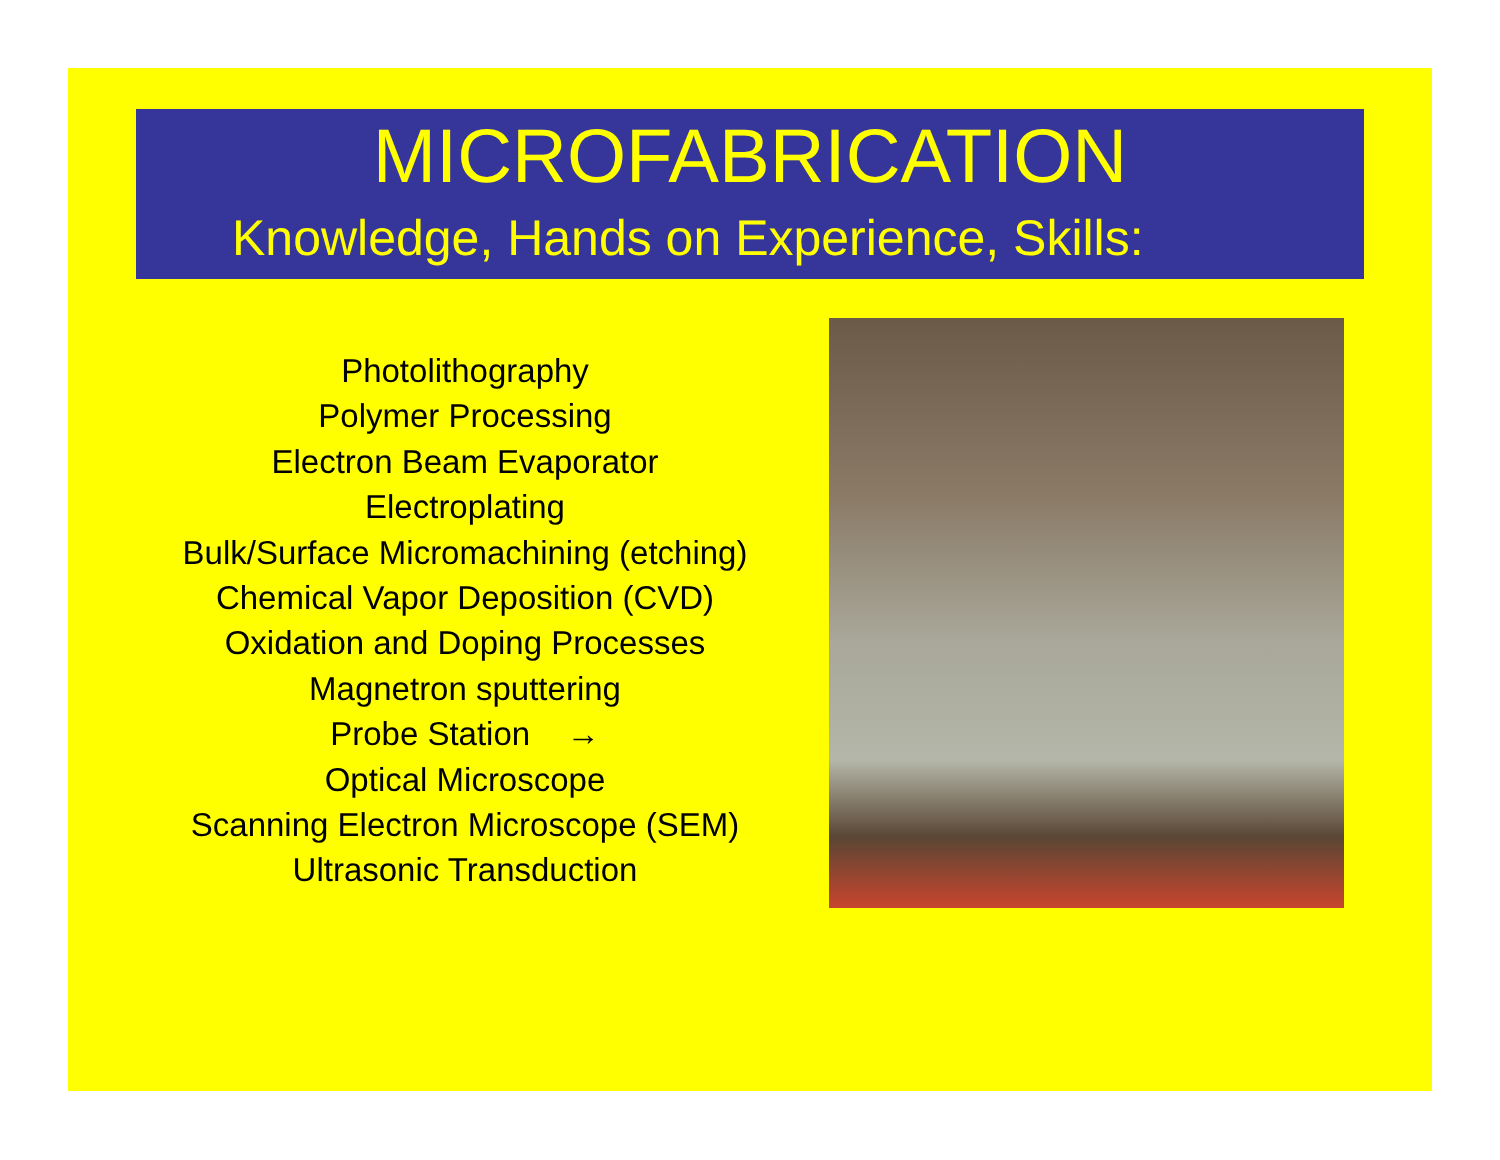MICROFABRICATION
Knowledge, Hands on Experience, Skills:
Photolithography
Polymer Processing
Electron Beam Evaporator
Electroplating
Bulk/Surface Micromachining (etching)
Chemical Vapor Deposition (CVD)
Oxidation and Doping Processes
Magnetron sputtering
Probe Station →
Optical Microscope
Scanning Electron Microscope (SEM)
Ultrasonic Transduction